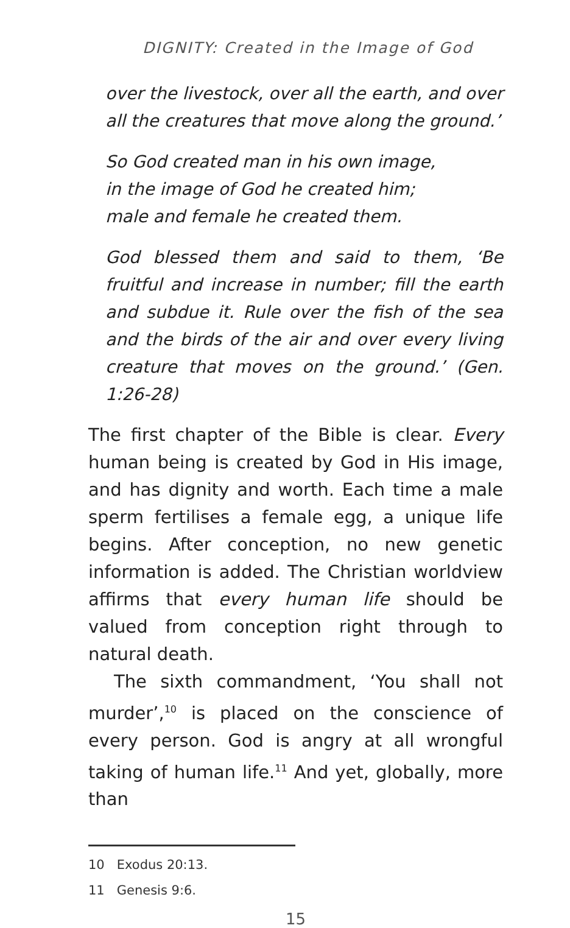DIGNITY: Created in the Image of God
over the livestock, over all the earth, and over all the creatures that move along the ground.’
So God created man in his own image,
in the image of God he created him;
male and female he created them.
God blessed them and said to them, ‘Be fruitful and increase in number; fill the earth and subdue it. Rule over the fish of the sea and the birds of the air and over every living creature that moves on the ground.’ (Gen. 1:26-28)
The first chapter of the Bible is clear. Every human being is created by God in His image, and has dignity and worth. Each time a male sperm fertilises a female egg, a unique life begins. After conception, no new genetic information is added. The Christian worldview affirms that every human life should be valued from conception right through to natural death.
The sixth commandment, ‘You shall not murder’,<sup>10</sup> is placed on the conscience of every person. God is angry at all wrongful taking of human life.<sup>11</sup> And yet, globally, more than
10 Exodus 20:13.
11 Genesis 9:6.
15